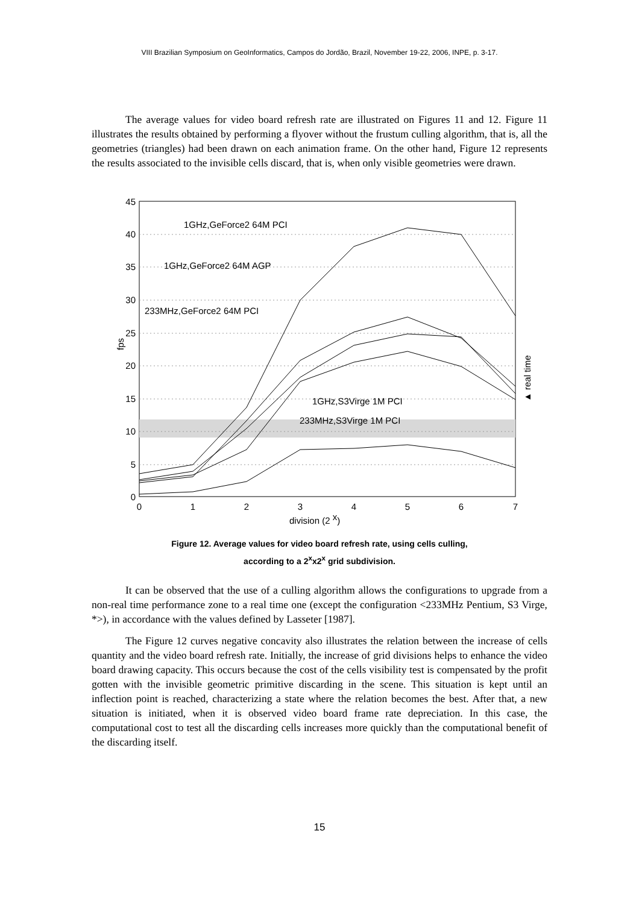VIII Brazilian Symposium on GeoInformatics, Campos do Jordão, Brazil, November 19-22, 2006, INPE, p. 3-17.
The average values for video board refresh rate are illustrated on Figures 11 and 12. Figure 11 illustrates the results obtained by performing a flyover without the frustum culling algorithm, that is, all the geometries (triangles) had been drawn on each animation frame. On the other hand, Figure 12 represents the results associated to the invisible cells discard, that is, when only visible geometries were drawn.
0
1
2
3
4
5
6
7
45
40
35
30
25
20
15
10
5
0
division (2 x)
fps
▲ real time
1GHz,GeForce2 64M PCI
1GHz,GeForce2 64M AGP
233MHz,GeForce2 64M PCI
1GHz,S3Virge 1M PCI
233MHz,S3Virge 1M PCI
Figure 12. Average values for video board refresh rate, using cells culling,
according to a 2<sup>x</sup>x2<sup>x</sup> grid subdivision.
It can be observed that the use of a culling algorithm allows the configurations to upgrade from a non-real time performance zone to a real time one (except the configuration <233MHz Pentium, S3 Virge, *>), in accordance with the values defined by Lasseter [1987].
The Figure 12 curves negative concavity also illustrates the relation between the increase of cells quantity and the video board refresh rate. Initially, the increase of grid divisions helps to enhance the video board drawing capacity. This occurs because the cost of the cells visibility test is compensated by the profit gotten with the invisible geometric primitive discarding in the scene. This situation is kept until an inflection point is reached, characterizing a state where the relation becomes the best. After that, a new situation is initiated, when it is observed video board frame rate depreciation. In this case, the computational cost to test all the discarding cells increases more quickly than the computational benefit of the discarding itself.
15